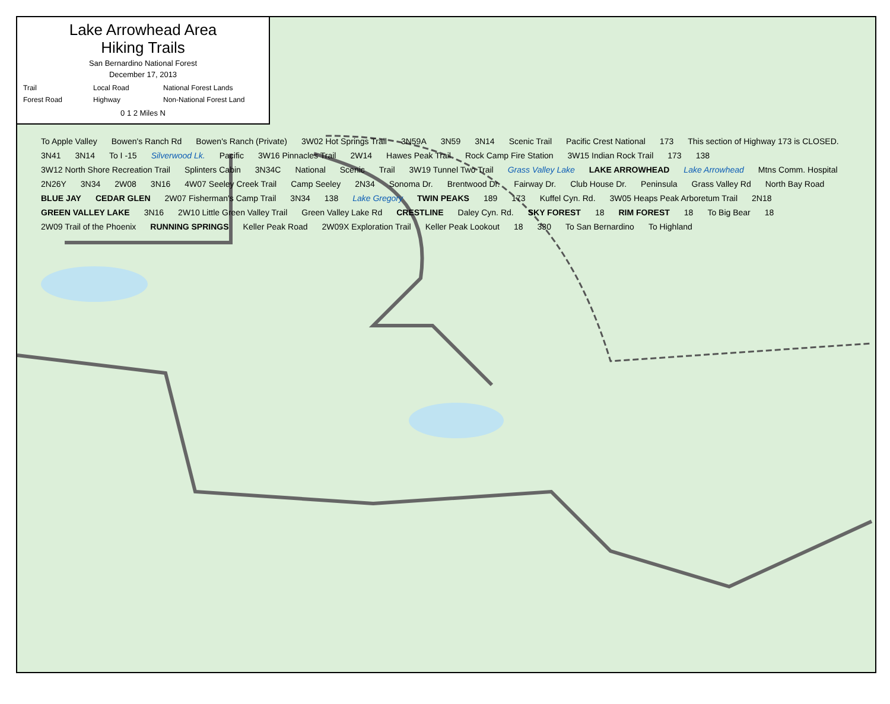Lake Arrowhead Area
Hiking Trails
San Bernardino National Forest
December 17, 2013
Trail Local Road National Forest Lands Forest Road Highway Non-National Forest Land
0 1 2 Miles N
To Apple Valley Bowen's Ranch Rd Bowen's Ranch (Private) 3W02 Hot Springs Trail 3N59A 3N59 3N14 Scenic Trail Pacific Crest National 173 This section of Highway 173 is CLOSED. 3N41 3N14 To I -15 Silverwood Lk. Pacific 3W16 Pinnacles Trail 2W14 Hawes Peak Trail Rock Camp Fire Station 3W15 Indian Rock Trail 173 138 3W12 North Shore Recreation Trail Splinters Cabin 3N34C National Scenic Trail 3W19 Tunnel Two Trail Grass Valley Lake LAKE ARROWHEAD Lake Arrowhead Mtns Comm. Hospital 2N26Y 3N34 2W08 3N16 4W07 Seeley Creek Trail Camp Seeley 2N34 Sonoma Dr. Brentwood Dr. Fairway Dr. Club House Dr. Peninsula Grass Valley Rd North Bay Road BLUE JAY CEDAR GLEN 2W07 Fisherman's Camp Trail 3N34 138 Lake Gregory TWIN PEAKS 189 173 Kuffel Cyn. Rd. 3W05 Heaps Peak Arboretum Trail 2N18 GREEN VALLEY LAKE 3N16 2W10 Little Green Valley Trail Green Valley Lake Rd CRESTLINE Daley Cyn. Rd. SKY FOREST 18 RIM FOREST 18 To Big Bear 18 2W09 Trail of the Phoenix RUNNING SPRINGS Keller Peak Road 2W09X Exploration Trail Keller Peak Lookout 18 330 To San Bernardino To Highland